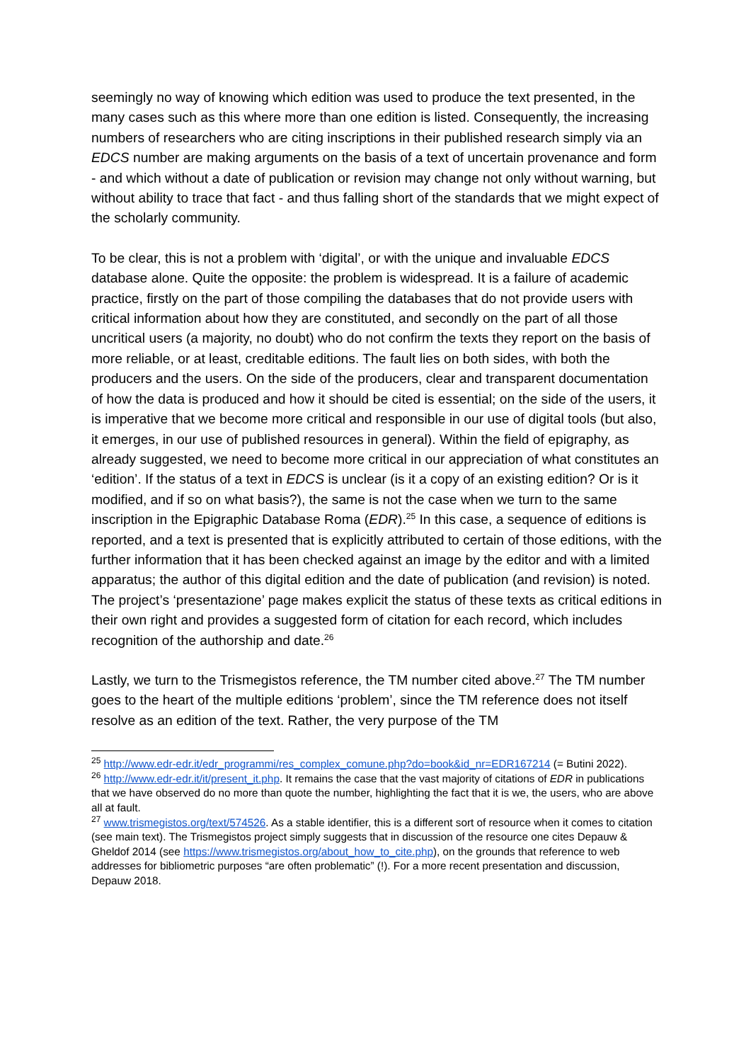seemingly no way of knowing which edition was used to produce the text presented, in the many cases such as this where more than one edition is listed. Consequently, the increasing numbers of researchers who are citing inscriptions in their published research simply via an EDCS number are making arguments on the basis of a text of uncertain provenance and form - and which without a date of publication or revision may change not only without warning, but without ability to trace that fact - and thus falling short of the standards that we might expect of the scholarly community.
To be clear, this is not a problem with ‘digital’, or with the unique and invaluable EDCS database alone. Quite the opposite: the problem is widespread. It is a failure of academic practice, firstly on the part of those compiling the databases that do not provide users with critical information about how they are constituted, and secondly on the part of all those uncritical users (a majority, no doubt) who do not confirm the texts they report on the basis of more reliable, or at least, creditable editions. The fault lies on both sides, with both the producers and the users. On the side of the producers, clear and transparent documentation of how the data is produced and how it should be cited is essential; on the side of the users, it is imperative that we become more critical and responsible in our use of digital tools (but also, it emerges, in our use of published resources in general). Within the field of epigraphy, as already suggested, we need to become more critical in our appreciation of what constitutes an ‘edition’. If the status of a text in EDCS is unclear (is it a copy of an existing edition? Or is it modified, and if so on what basis?), the same is not the case when we turn to the same inscription in the Epigraphic Database Roma (EDR).<sup>25</sup> In this case, a sequence of editions is reported, and a text is presented that is explicitly attributed to certain of those editions, with the further information that it has been checked against an image by the editor and with a limited apparatus; the author of this digital edition and the date of publication (and revision) is noted. The project’s ‘presentazione’ page makes explicit the status of these texts as critical editions in their own right and provides a suggested form of citation for each record, which includes recognition of the authorship and date.<sup>26</sup>
Lastly, we turn to the Trismegistos reference, the TM number cited above.<sup>27</sup> The TM number goes to the heart of the multiple editions ‘problem’, since the TM reference does not itself resolve as an edition of the text. Rather, the very purpose of the TM
<sup>25</sup> http://www.edr-edr.it/edr_programmi/res_complex_comune.php?do=book&id_nr=EDR167214 (= Butini 2022).
<sup>26</sup> http://www.edr-edr.it/it/present_it.php. It remains the case that the vast majority of citations of EDR in publications that we have observed do no more than quote the number, highlighting the fact that it is we, the users, who are above all at fault.
<sup>27</sup> www.trismegistos.org/text/574526. As a stable identifier, this is a different sort of resource when it comes to citation (see main text). The Trismegistos project simply suggests that in discussion of the resource one cites Depauw & Gheldof 2014 (see https://www.trismegistos.org/about_how_to_cite.php), on the grounds that reference to web addresses for bibliometric purposes “are often problematic” (!). For a more recent presentation and discussion, Depauw 2018.